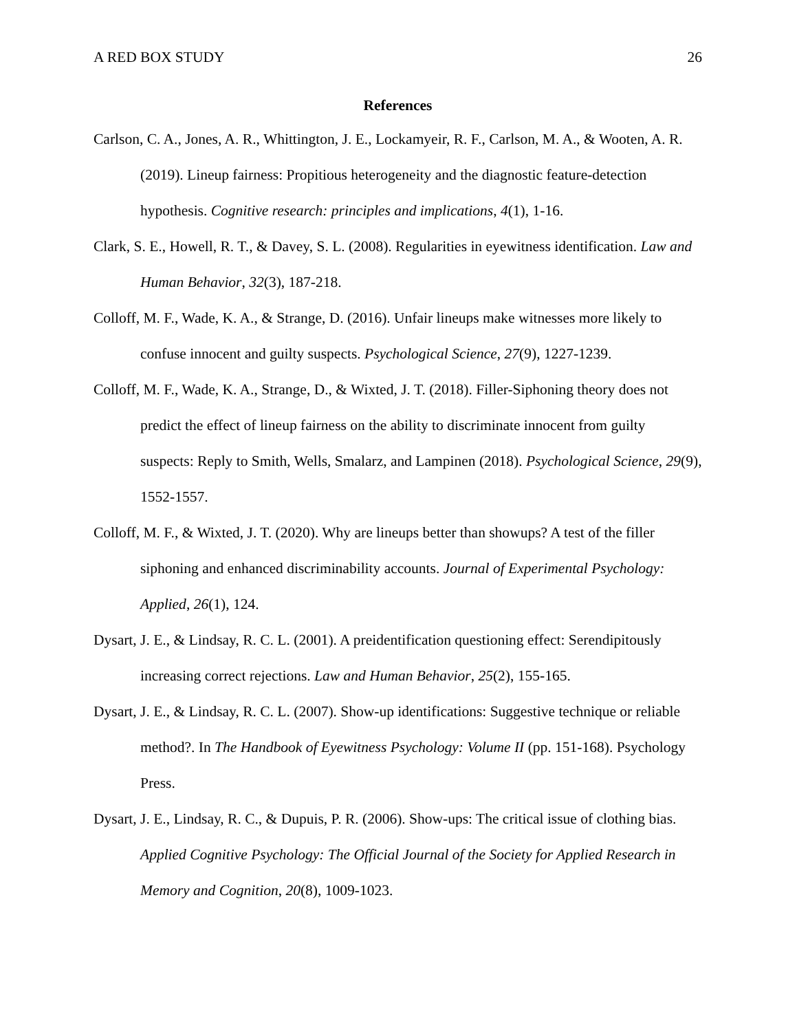A RED BOX STUDY 26
References
Carlson, C. A., Jones, A. R., Whittington, J. E., Lockamyeir, R. F., Carlson, M. A., & Wooten, A. R. (2019). Lineup fairness: Propitious heterogeneity and the diagnostic feature-detection hypothesis. Cognitive research: principles and implications, 4(1), 1-16.
Clark, S. E., Howell, R. T., & Davey, S. L. (2008). Regularities in eyewitness identification. Law and Human Behavior, 32(3), 187-218.
Colloff, M. F., Wade, K. A., & Strange, D. (2016). Unfair lineups make witnesses more likely to confuse innocent and guilty suspects. Psychological Science, 27(9), 1227-1239.
Colloff, M. F., Wade, K. A., Strange, D., & Wixted, J. T. (2018). Filler-Siphoning theory does not predict the effect of lineup fairness on the ability to discriminate innocent from guilty suspects: Reply to Smith, Wells, Smalarz, and Lampinen (2018). Psychological Science, 29(9), 1552-1557.
Colloff, M. F., & Wixted, J. T. (2020). Why are lineups better than showups? A test of the filler siphoning and enhanced discriminability accounts. Journal of Experimental Psychology: Applied, 26(1), 124.
Dysart, J. E., & Lindsay, R. C. L. (2001). A preidentification questioning effect: Serendipitously increasing correct rejections. Law and Human Behavior, 25(2), 155-165.
Dysart, J. E., & Lindsay, R. C. L. (2007). Show-up identifications: Suggestive technique or reliable method?. In The Handbook of Eyewitness Psychology: Volume II (pp. 151-168). Psychology Press.
Dysart, J. E., Lindsay, R. C., & Dupuis, P. R. (2006). Show-ups: The critical issue of clothing bias. Applied Cognitive Psychology: The Official Journal of the Society for Applied Research in Memory and Cognition, 20(8), 1009-1023.